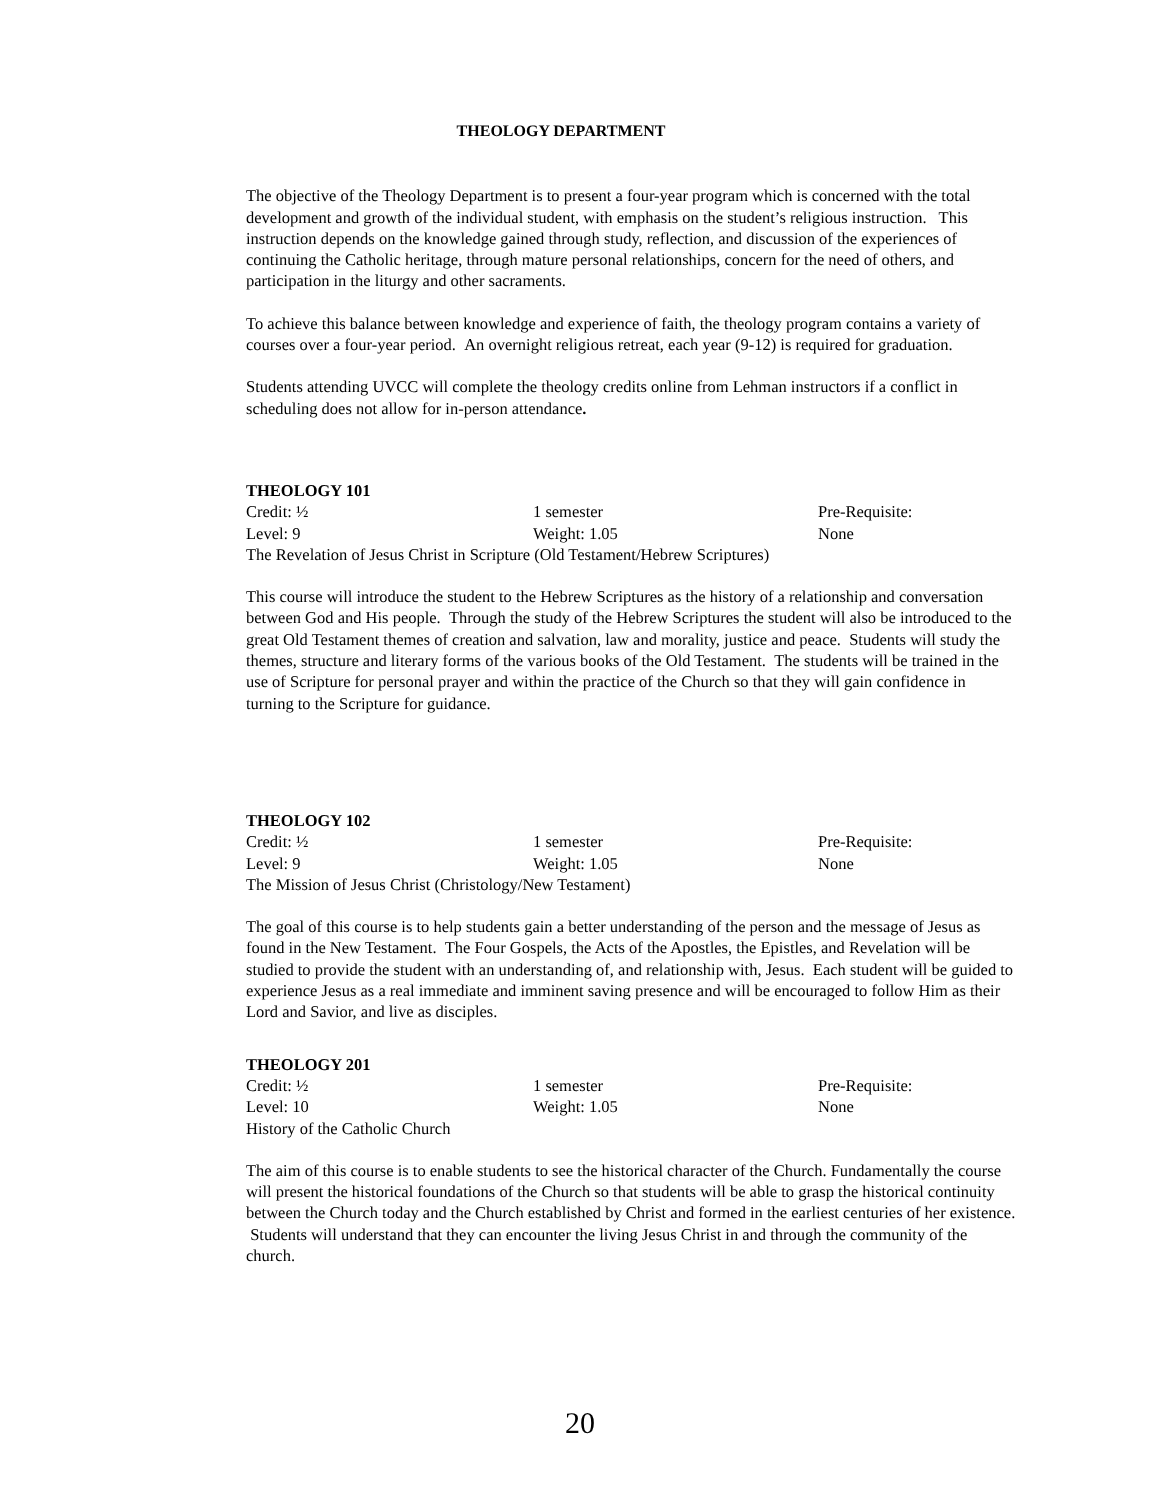THEOLOGY DEPARTMENT
The objective of the Theology Department is to present a four-year program which is concerned with the total development and growth of the individual student, with emphasis on the student’s religious instruction. This instruction depends on the knowledge gained through study, reflection, and discussion of the experiences of continuing the Catholic heritage, through mature personal relationships, concern for the need of others, and participation in the liturgy and other sacraments.
To achieve this balance between knowledge and experience of faith, the theology program contains a variety of courses over a four-year period. An overnight religious retreat, each year (9-12) is required for graduation.
Students attending UVCC will complete the theology credits online from Lehman instructors if a conflict in scheduling does not allow for in-person attendance.
THEOLOGY 101
Credit: ½ 1 semester Pre-Requisite:
Level: 9 Weight: 1.05 None
The Revelation of Jesus Christ in Scripture (Old Testament/Hebrew Scriptures)
This course will introduce the student to the Hebrew Scriptures as the history of a relationship and conversation between God and His people. Through the study of the Hebrew Scriptures the student will also be introduced to the great Old Testament themes of creation and salvation, law and morality, justice and peace. Students will study the themes, structure and literary forms of the various books of the Old Testament. The students will be trained in the use of Scripture for personal prayer and within the practice of the Church so that they will gain confidence in turning to the Scripture for guidance.
THEOLOGY 102
Credit: ½ 1 semester Pre-Requisite:
Level: 9 Weight: 1.05 None
The Mission of Jesus Christ (Christology/New Testament)
The goal of this course is to help students gain a better understanding of the person and the message of Jesus as found in the New Testament. The Four Gospels, the Acts of the Apostles, the Epistles, and Revelation will be studied to provide the student with an understanding of, and relationship with, Jesus. Each student will be guided to experience Jesus as a real immediate and imminent saving presence and will be encouraged to follow Him as their Lord and Savior, and live as disciples.
THEOLOGY 201
Credit: ½ 1 semester Pre-Requisite:
Level: 10 Weight: 1.05 None
History of the Catholic Church
The aim of this course is to enable students to see the historical character of the Church. Fundamentally the course will present the historical foundations of the Church so that students will be able to grasp the historical continuity between the Church today and the Church established by Christ and formed in the earliest centuries of her existence. Students will understand that they can encounter the living Jesus Christ in and through the community of the church.
20